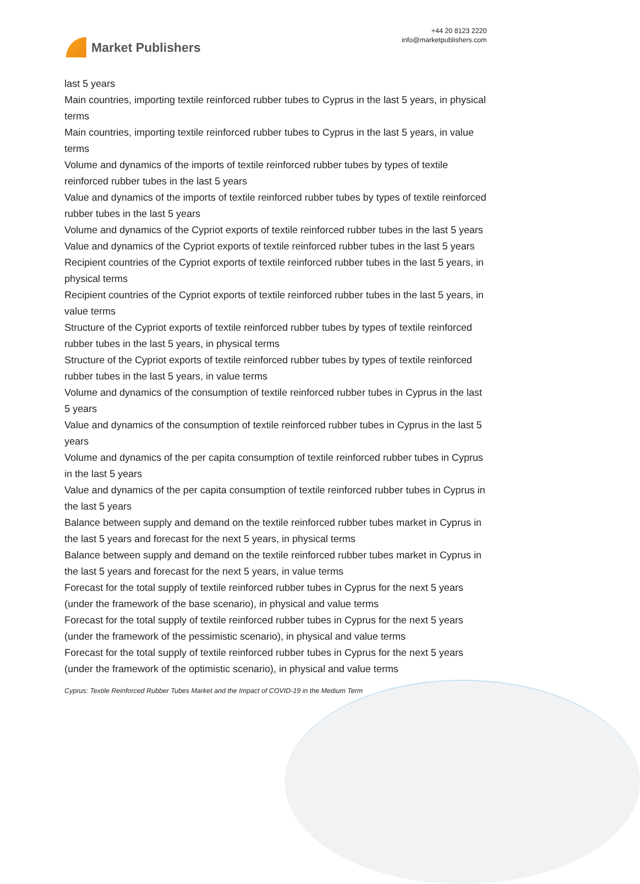Market Publishers
+44 20 8123 2220
info@marketpublishers.com
last 5 years
Main countries, importing textile reinforced rubber tubes to Cyprus in the last 5 years, in physical terms
Main countries, importing textile reinforced rubber tubes to Cyprus in the last 5 years, in value terms
Volume and dynamics of the imports of textile reinforced rubber tubes by types of textile reinforced rubber tubes in the last 5 years
Value and dynamics of the imports of textile reinforced rubber tubes by types of textile reinforced rubber tubes in the last 5 years
Volume and dynamics of the Cypriot exports of textile reinforced rubber tubes in the last 5 years
Value and dynamics of the Cypriot exports of textile reinforced rubber tubes in the last 5 years
Recipient countries of the Cypriot exports of textile reinforced rubber tubes in the last 5 years, in physical terms
Recipient countries of the Cypriot exports of textile reinforced rubber tubes in the last 5 years, in value terms
Structure of the Cypriot exports of textile reinforced rubber tubes by types of textile reinforced rubber tubes in the last 5 years, in physical terms
Structure of the Cypriot exports of textile reinforced rubber tubes by types of textile reinforced rubber tubes in the last 5 years, in value terms
Volume and dynamics of the consumption of textile reinforced rubber tubes in Cyprus in the last 5 years
Value and dynamics of the consumption of textile reinforced rubber tubes in Cyprus in the last 5 years
Volume and dynamics of the per capita consumption of textile reinforced rubber tubes in Cyprus in the last 5 years
Value and dynamics of the per capita consumption of textile reinforced rubber tubes in Cyprus in the last 5 years
Balance between supply and demand on the textile reinforced rubber tubes market in Cyprus in the last 5 years and forecast for the next 5 years, in physical terms
Balance between supply and demand on the textile reinforced rubber tubes market in Cyprus in the last 5 years and forecast for the next 5 years, in value terms
Forecast for the total supply of textile reinforced rubber tubes in Cyprus for the next 5 years (under the framework of the base scenario), in physical and value terms
Forecast for the total supply of textile reinforced rubber tubes in Cyprus for the next 5 years (under the framework of the pessimistic scenario), in physical and value terms
Forecast for the total supply of textile reinforced rubber tubes in Cyprus for the next 5 years (under the framework of the optimistic scenario), in physical and value terms
Cyprus: Textile Reinforced Rubber Tubes Market and the Impact of COVID-19 in the Medium Term